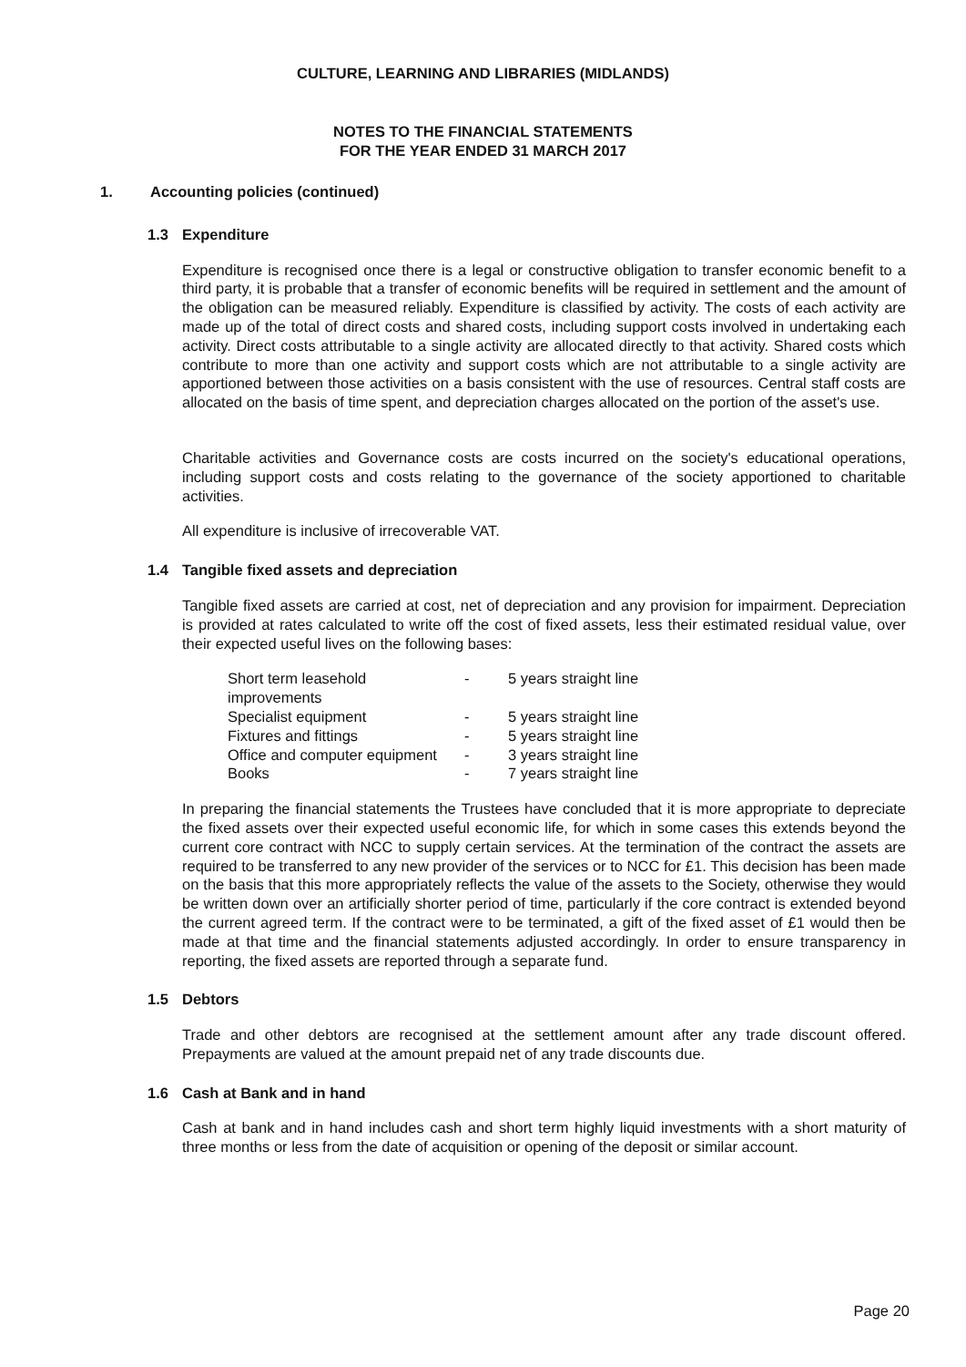CULTURE, LEARNING AND LIBRARIES (MIDLANDS)
NOTES TO THE FINANCIAL STATEMENTS
FOR THE YEAR ENDED 31 MARCH 2017
1. Accounting policies (continued)
1.3 Expenditure
Expenditure is recognised once there is a legal or constructive obligation to transfer economic benefit to a third party, it is probable that a transfer of economic benefits will be required in settlement and the amount of the obligation can be measured reliably. Expenditure is classified by activity. The costs of each activity are made up of the total of direct costs and shared costs, including support costs involved in undertaking each activity. Direct costs attributable to a single activity are allocated directly to that activity. Shared costs which contribute to more than one activity and support costs which are not attributable to a single activity are apportioned between those activities on a basis consistent with the use of resources. Central staff costs are allocated on the basis of time spent, and depreciation charges allocated on the portion of the asset's use.
Charitable activities and Governance costs are costs incurred on the society's educational operations, including support costs and costs relating to the governance of the society apportioned to charitable activities.
All expenditure is inclusive of irrecoverable VAT.
1.4 Tangible fixed assets and depreciation
Tangible fixed assets are carried at cost, net of depreciation and any provision for impairment. Depreciation is provided at rates calculated to write off the cost of fixed assets, less their estimated residual value, over their expected useful lives on the following bases:
| Short term leasehold improvements | - | 5 years straight line |
| Specialist equipment | - | 5 years straight line |
| Fixtures and fittings | - | 5 years straight line |
| Office and computer equipment | - | 3 years straight line |
| Books | - | 7 years straight line |
In preparing the financial statements the Trustees have concluded that it is more appropriate to depreciate the fixed assets over their expected useful economic life, for which in some cases this extends beyond the current core contract with NCC to supply certain services. At the termination of the contract the assets are required to be transferred to any new provider of the services or to NCC for £1. This decision has been made on the basis that this more appropriately reflects the value of the assets to the Society, otherwise they would be written down over an artificially shorter period of time, particularly if the core contract is extended beyond the current agreed term. If the contract were to be terminated, a gift of the fixed asset of £1 would then be made at that time and the financial statements adjusted accordingly. In order to ensure transparency in reporting, the fixed assets are reported through a separate fund.
1.5 Debtors
Trade and other debtors are recognised at the settlement amount after any trade discount offered. Prepayments are valued at the amount prepaid net of any trade discounts due.
1.6 Cash at Bank and in hand
Cash at bank and in hand includes cash and short term highly liquid investments with a short maturity of three months or less from the date of acquisition or opening of the deposit or similar account.
Page 20